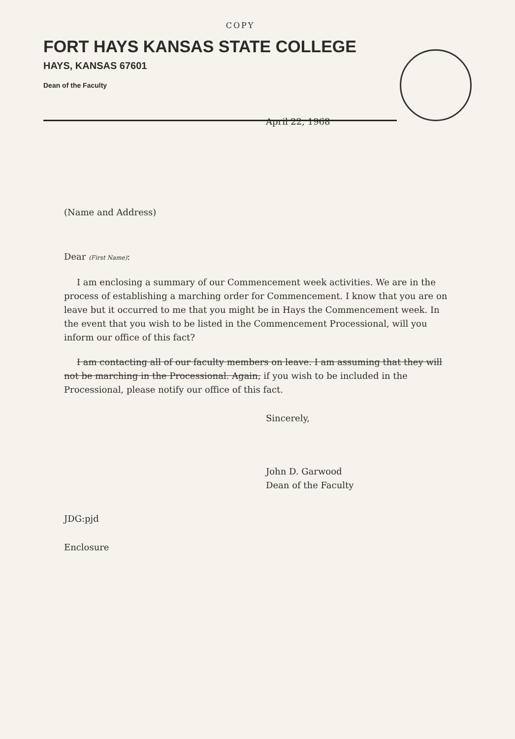COPY
FORT HAYS KANSAS STATE COLLEGE
HAYS, KANSAS 67601
Dean of the Faculty
April 22, 1968
(Name and Address)
Dear (First Name):
I am enclosing a summary of our Commencement week activities. We are in the process of establishing a marching order for Commencement. I know that you are on leave but it occurred to me that you might be in Hays the Commencement week. In the event that you wish to be listed in the Commencement Processional, will you inform our office of this fact?
I am contacting all of our faculty members on leave. I am assuming that they will not be marching in the Processional. Again, if you wish to be included in the Processional, please notify our office of this fact.
Sincerely,
John D. Garwood
Dean of the Faculty
JDG:pjd
Enclosure